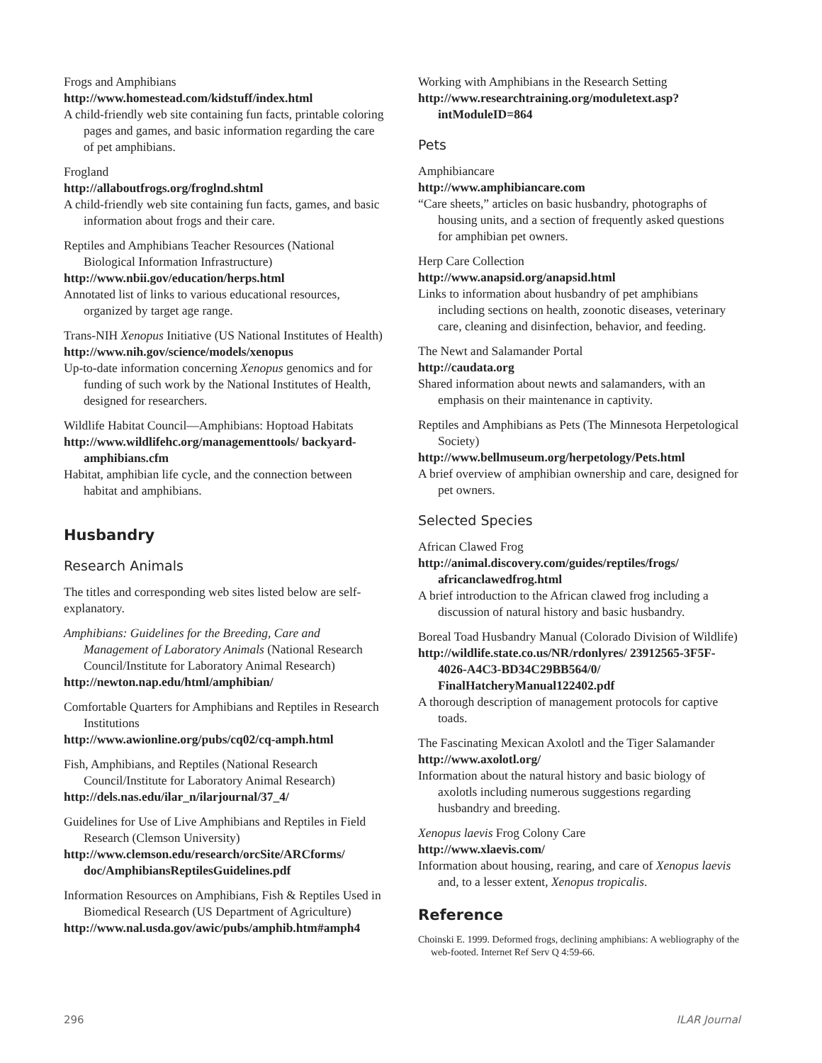Frogs and Amphibians
http://www.homestead.com/kidstuff/index.html
A child-friendly web site containing fun facts, printable coloring pages and games, and basic information regarding the care of pet amphibians.
Frogland
http://allaboutfrogs.org/froglnd.shtml
A child-friendly web site containing fun facts, games, and basic information about frogs and their care.
Reptiles and Amphibians Teacher Resources (National Biological Information Infrastructure)
http://www.nbii.gov/education/herps.html
Annotated list of links to various educational resources, organized by target age range.
Trans-NIH Xenopus Initiative (US National Institutes of Health)
http://www.nih.gov/science/models/xenopus
Up-to-date information concerning Xenopus genomics and for funding of such work by the National Institutes of Health, designed for researchers.
Wildlife Habitat Council—Amphibians: Hoptoad Habitats
http://www.wildlifehc.org/managementtools/ backyard-amphibians.cfm
Habitat, amphibian life cycle, and the connection between habitat and amphibians.
Husbandry
Research Animals
The titles and corresponding web sites listed below are self-explanatory.
Amphibians: Guidelines for the Breeding, Care and Management of Laboratory Animals (National Research Council/Institute for Laboratory Animal Research)
http://newton.nap.edu/html/amphibian/
Comfortable Quarters for Amphibians and Reptiles in Research Institutions
http://www.awionline.org/pubs/cq02/cq-amph.html
Fish, Amphibians, and Reptiles (National Research Council/Institute for Laboratory Animal Research)
http://dels.nas.edu/ilar_n/ilarjournal/37_4/
Guidelines for Use of Live Amphibians and Reptiles in Field Research (Clemson University)
http://www.clemson.edu/research/orcSite/ARCforms/ doc/AmphibiansReptilesGuidelines.pdf
Information Resources on Amphibians, Fish & Reptiles Used in Biomedical Research (US Department of Agriculture)
http://www.nal.usda.gov/awic/pubs/amphib.htm#amph4
Working with Amphibians in the Research Setting
http://www.researchtraining.org/moduletext.asp? intModuleID=864
Pets
Amphibiancare
http://www.amphibiancare.com
“Care sheets,” articles on basic husbandry, photographs of housing units, and a section of frequently asked questions for amphibian pet owners.
Herp Care Collection
http://www.anapsid.org/anapsid.html
Links to information about husbandry of pet amphibians including sections on health, zoonotic diseases, veterinary care, cleaning and disinfection, behavior, and feeding.
The Newt and Salamander Portal
http://caudata.org
Shared information about newts and salamanders, with an emphasis on their maintenance in captivity.
Reptiles and Amphibians as Pets (The Minnesota Herpetological Society)
http://www.bellmuseum.org/herpetology/Pets.html
A brief overview of amphibian ownership and care, designed for pet owners.
Selected Species
African Clawed Frog
http://animal.discovery.com/guides/reptiles/frogs/ africanclawedfrog.html
A brief introduction to the African clawed frog including a discussion of natural history and basic husbandry.
Boreal Toad Husbandry Manual (Colorado Division of Wildlife)
http://wildlife.state.co.us/NR/rdonlyres/ 23912565-3F5F-4026-A4C3-BD34C29BB564/0/ FinalHatcheryManual122402.pdf
A thorough description of management protocols for captive toads.
The Fascinating Mexican Axolotl and the Tiger Salamander
http://www.axolotl.org/
Information about the natural history and basic biology of axolotls including numerous suggestions regarding husbandry and breeding.
Xenopus laevis Frog Colony Care
http://www.xlaevis.com/
Information about housing, rearing, and care of Xenopus laevis and, to a lesser extent, Xenopus tropicalis.
Reference
Choinski E. 1999. Deformed frogs, declining amphibians: A webliography of the web-footed. Internet Ref Serv Q 4:59-66.
296 ILAR Journal